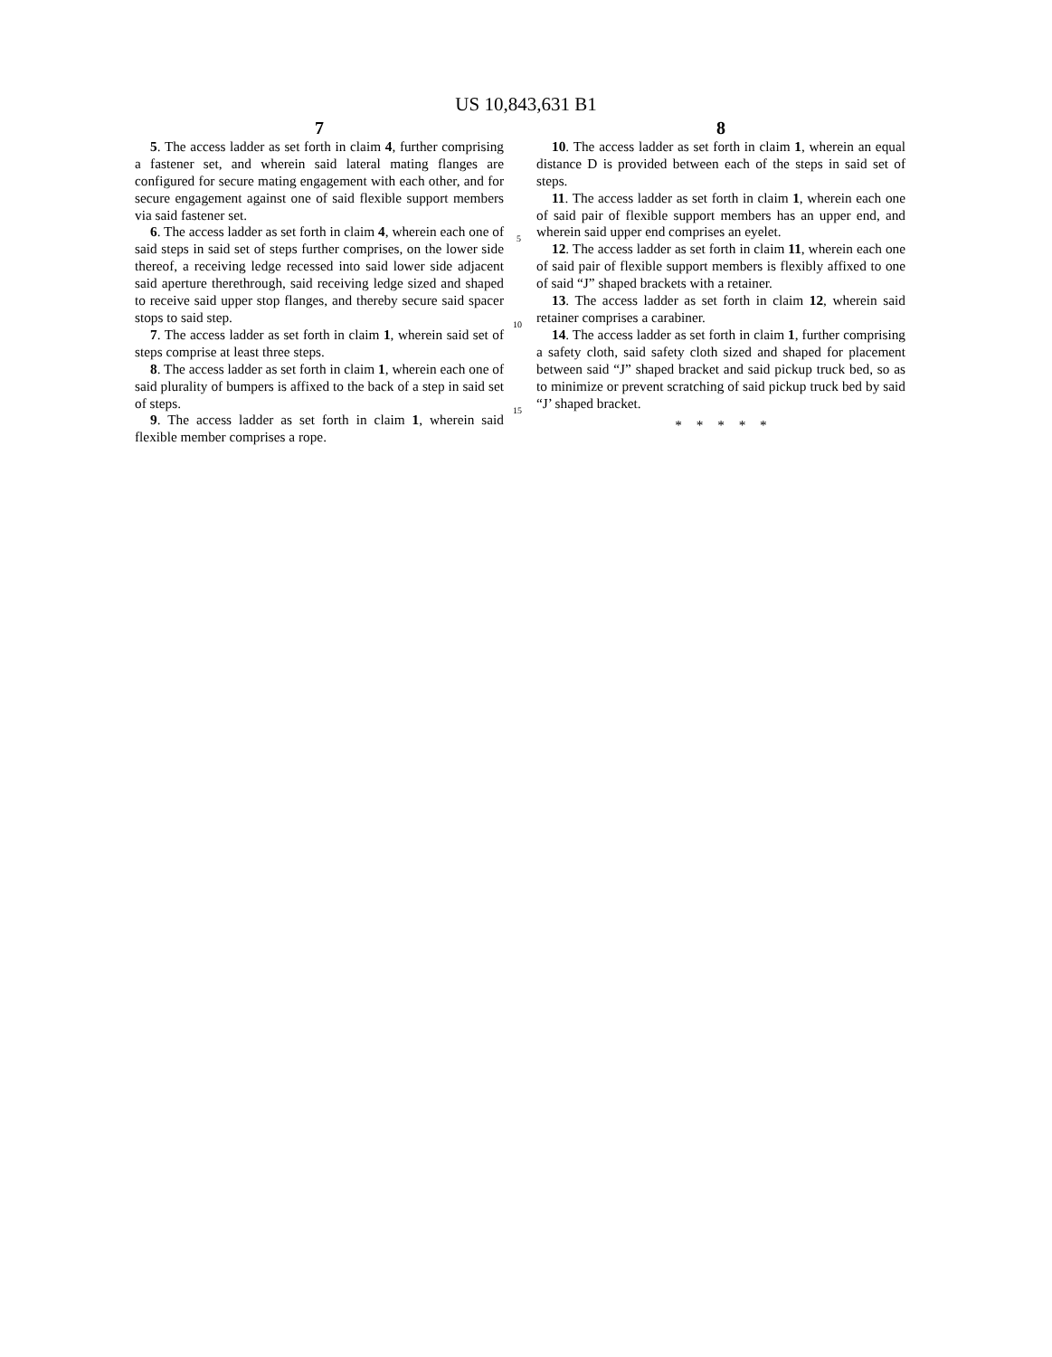US 10,843,631 B1
7
5. The access ladder as set forth in claim 4, further comprising a fastener set, and wherein said lateral mating flanges are configured for secure mating engagement with each other, and for secure engagement against one of said flexible support members via said fastener set.
6. The access ladder as set forth in claim 4, wherein each one of said steps in said set of steps further comprises, on the lower side thereof, a receiving ledge recessed into said lower side adjacent said aperture therethrough, said receiving ledge sized and shaped to receive said upper stop flanges, and thereby secure said spacer stops to said step.
7. The access ladder as set forth in claim 1, wherein said set of steps comprise at least three steps.
8. The access ladder as set forth in claim 1, wherein each one of said plurality of bumpers is affixed to the back of a step in said set of steps.
9. The access ladder as set forth in claim 1, wherein said flexible member comprises a rope.
5
10
15
8
10. The access ladder as set forth in claim 1, wherein an equal distance D is provided between each of the steps in said set of steps.
11. The access ladder as set forth in claim 1, wherein each one of said pair of flexible support members has an upper end, and wherein said upper end comprises an eyelet.
12. The access ladder as set forth in claim 11, wherein each one of said pair of flexible support members is flexibly affixed to one of said “J” shaped brackets with a retainer.
13. The access ladder as set forth in claim 12, wherein said retainer comprises a carabiner.
14. The access ladder as set forth in claim 1, further comprising a safety cloth, said safety cloth sized and shaped for placement between said “J” shaped bracket and said pickup truck bed, so as to minimize or prevent scratching of said pickup truck bed by said “J’ shaped bracket.
* * * * *